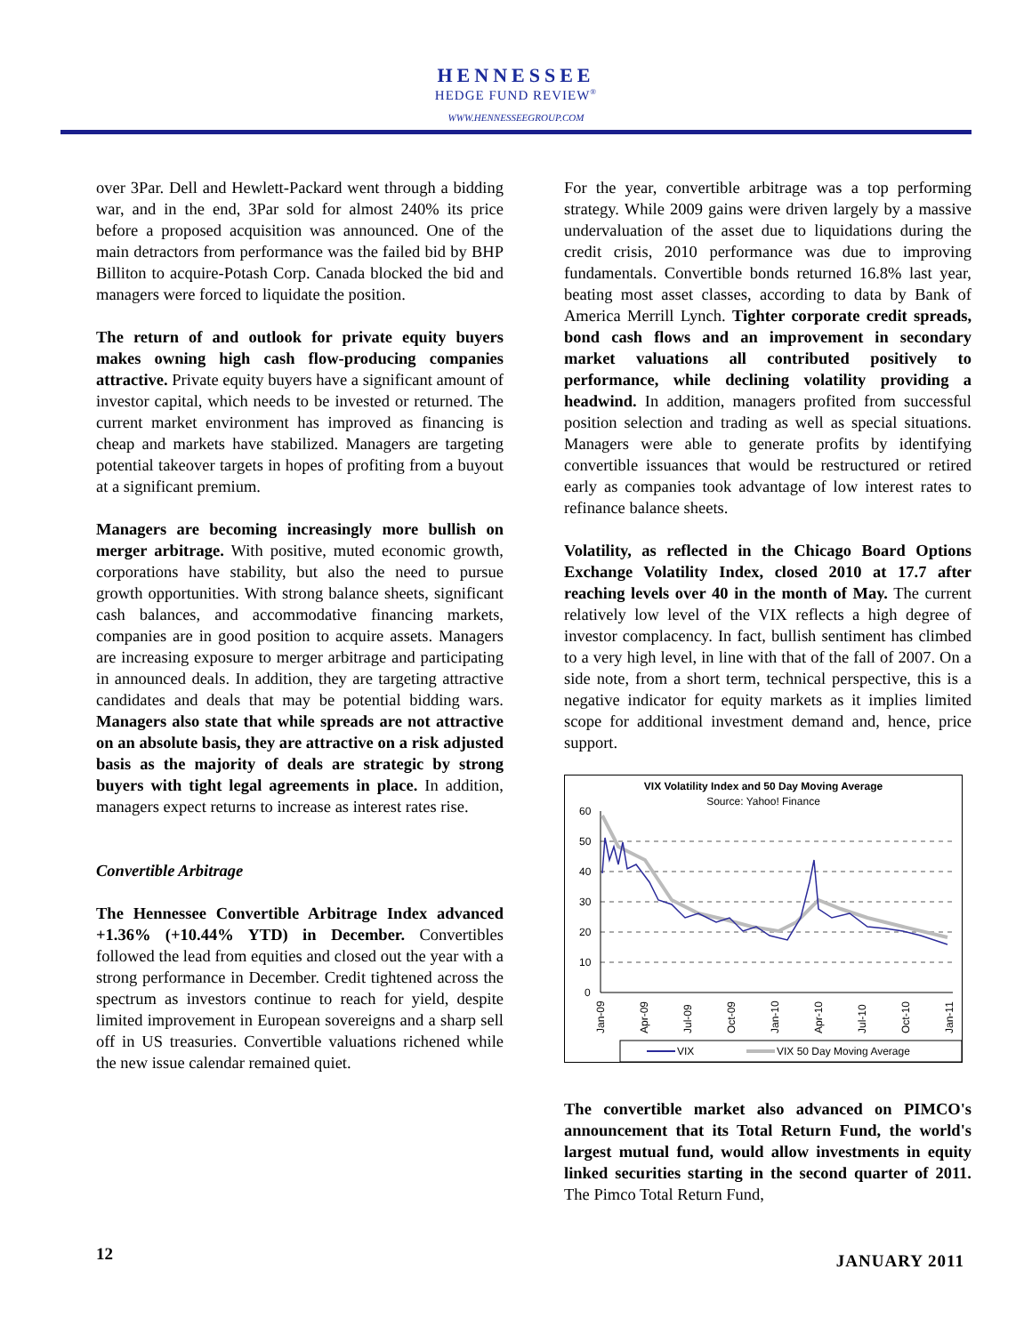HENNESSEE
HEDGE FUND REVIEW<sup>®</sup>
WWW.HENNESSEEGROUP.COM
over 3Par. Dell and Hewlett-Packard went through a bidding war, and in the end, 3Par sold for almost 240% its price before a proposed acquisition was announced. One of the main detractors from performance was the failed bid by BHP Billiton to acquire-Potash Corp. Canada blocked the bid and managers were forced to liquidate the position.
The return of and outlook for private equity buyers makes owning high cash flow-producing companies attractive. Private equity buyers have a significant amount of investor capital, which needs to be invested or returned. The current market environment has improved as financing is cheap and markets have stabilized. Managers are targeting potential takeover targets in hopes of profiting from a buyout at a significant premium.
Managers are becoming increasingly more bullish on merger arbitrage. With positive, muted economic growth, corporations have stability, but also the need to pursue growth opportunities. With strong balance sheets, significant cash balances, and accommodative financing markets, companies are in good position to acquire assets. Managers are increasing exposure to merger arbitrage and participating in announced deals. In addition, they are targeting attractive candidates and deals that may be potential bidding wars. Managers also state that while spreads are not attractive on an absolute basis, they are attractive on a risk adjusted basis as the majority of deals are strategic by strong buyers with tight legal agreements in place. In addition, managers expect returns to increase as interest rates rise.
Convertible Arbitrage
The Hennessee Convertible Arbitrage Index advanced +1.36% (+10.44% YTD) in December. Convertibles followed the lead from equities and closed out the year with a strong performance in December. Credit tightened across the spectrum as investors continue to reach for yield, despite limited improvement in European sovereigns and a sharp sell off in US treasuries. Convertible valuations richened while the new issue calendar remained quiet.
For the year, convertible arbitrage was a top performing strategy. While 2009 gains were driven largely by a massive undervaluation of the asset due to liquidations during the credit crisis, 2010 performance was due to improving fundamentals. Convertible bonds returned 16.8% last year, beating most asset classes, according to data by Bank of America Merrill Lynch. Tighter corporate credit spreads, bond cash flows and an improvement in secondary market valuations all contributed positively to performance, while declining volatility providing a headwind. In addition, managers profited from successful position selection and trading as well as special situations. Managers were able to generate profits by identifying convertible issuances that would be restructured or retired early as companies took advantage of low interest rates to refinance balance sheets.
Volatility, as reflected in the Chicago Board Options Exchange Volatility Index, closed 2010 at 17.7 after reaching levels over 40 in the month of May. The current relatively low level of the VIX reflects a high degree of investor complacency. In fact, bullish sentiment has climbed to a very high level, in line with that of the fall of 2007. On a side note, from a short term, technical perspective, this is a negative indicator for equity markets as it implies limited scope for additional investment demand and, hence, price support.
VIX Volatility Index and 50 Day Moving Average
Source: Yahoo! Finance
60
50
40
30
20
10
0
Jan-09
Apr-09
Jul-09
Oct-09
Jan-10
Apr-10
Jul-10
Oct-10
Jan-11
VIX
VIX 50 Day Moving Average
The convertible market also advanced on PIMCO's announcement that its Total Return Fund, the world's largest mutual fund, would allow investments in equity linked securities starting in the second quarter of 2011. The Pimco Total Return Fund,
12 JANUARY 2011